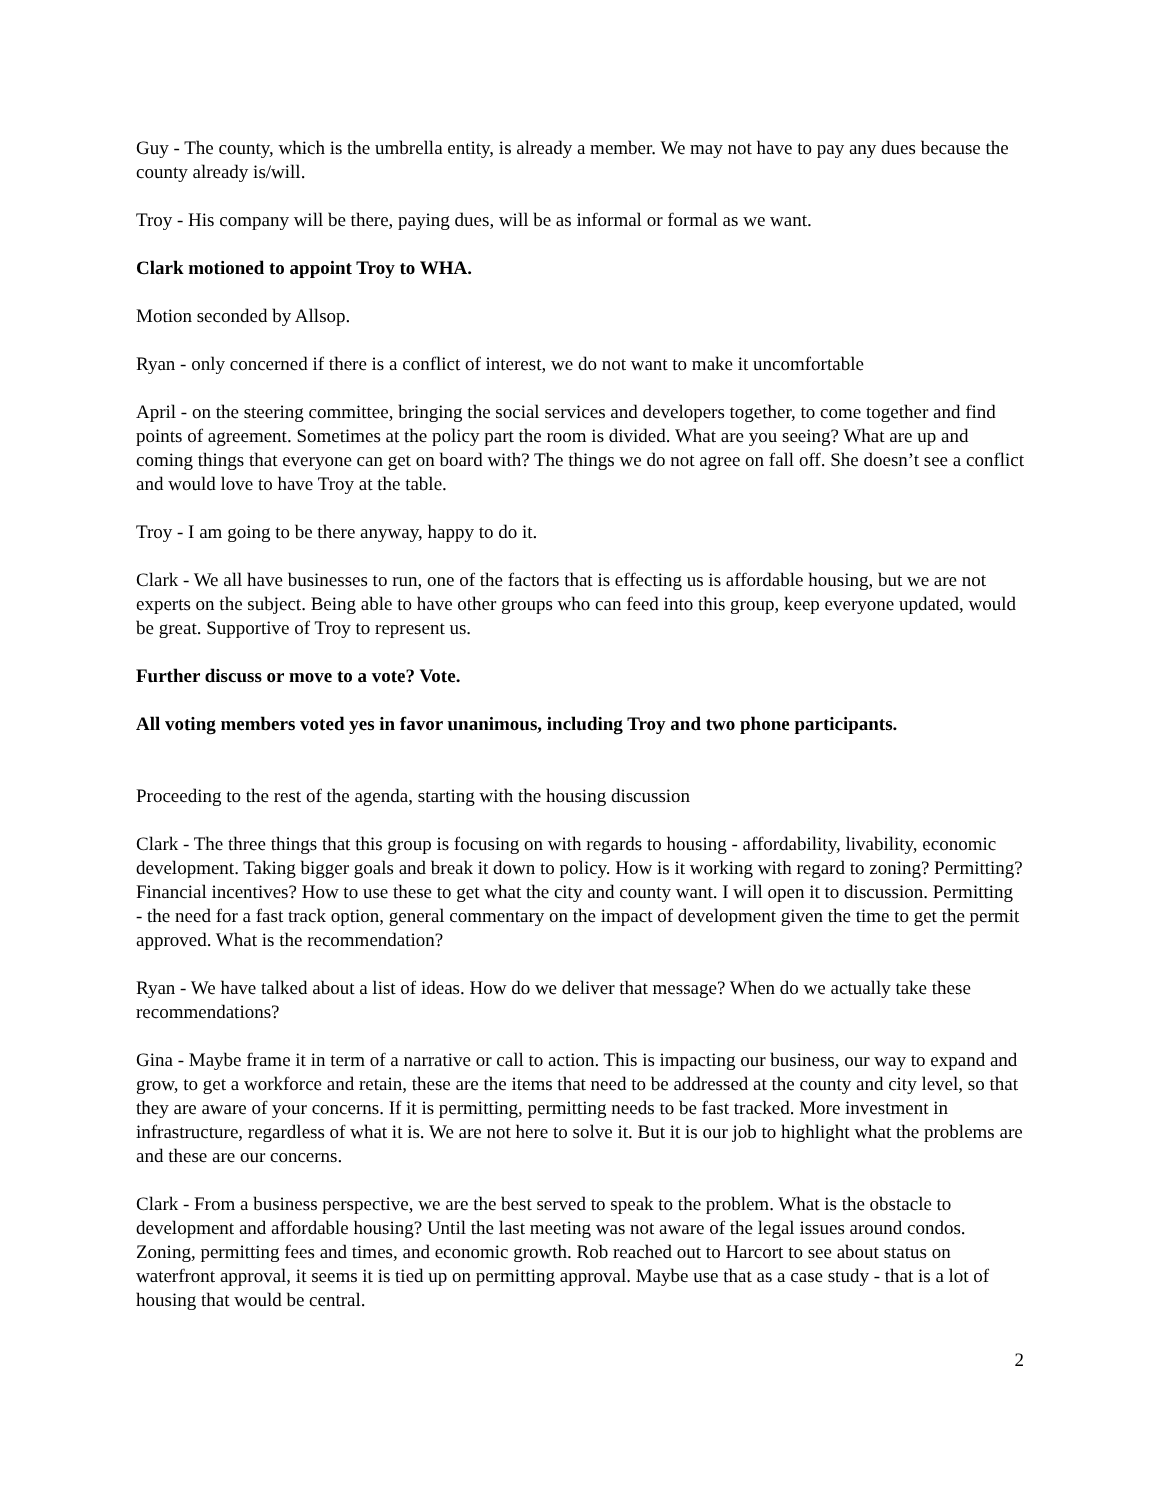Guy - The county, which is the umbrella entity, is already a member. We may not have to pay any dues because the county already is/will.
Troy - His company will be there, paying dues, will be as informal or formal as we want.
Clark motioned to appoint Troy to WHA.
Motion seconded by Allsop.
Ryan - only concerned if there is a conflict of interest, we do not want to make it uncomfortable
April - on the steering committee, bringing the social services and developers together, to come together and find points of agreement. Sometimes at the policy part the room is divided. What are you seeing? What are up and coming things that everyone can get on board with? The things we do not agree on fall off. She doesn’t see a conflict and would love to have Troy at the table.
Troy - I am going to be there anyway, happy to do it.
Clark - We all have businesses to run, one of the factors that is effecting us is affordable housing, but we are not experts on the subject. Being able to have other groups who can feed into this group, keep everyone updated, would be great. Supportive of Troy to represent us.
Further discuss or move to a vote? Vote.
All voting members voted yes in favor unanimous, including Troy and two phone participants.
Proceeding to the rest of the agenda, starting with the housing discussion
Clark - The three things that this group is focusing on with regards to housing - affordability, livability, economic development. Taking bigger goals and break it down to policy. How is it working with regard to zoning? Permitting? Financial incentives? How to use these to get what the city and county want. I will open it to discussion. Permitting - the need for a fast track option, general commentary on the impact of development given the time to get the permit approved. What is the recommendation?
Ryan - We have talked about a list of ideas. How do we deliver that message? When do we actually take these recommendations?
Gina - Maybe frame it in term of a narrative or call to action. This is impacting our business, our way to expand and grow, to get a workforce and retain, these are the items that need to be addressed at the county and city level, so that they are aware of your concerns. If it is permitting, permitting needs to be fast tracked. More investment in infrastructure, regardless of what it is. We are not here to solve it. But it is our job to highlight what the problems are and these are our concerns.
Clark - From a business perspective, we are the best served to speak to the problem. What is the obstacle to development and affordable housing? Until the last meeting was not aware of the legal issues around condos. Zoning, permitting fees and times, and economic growth. Rob reached out to Harcort to see about status on waterfront approval, it seems it is tied up on permitting approval. Maybe use that as a case study - that is a lot of housing that would be central.
2